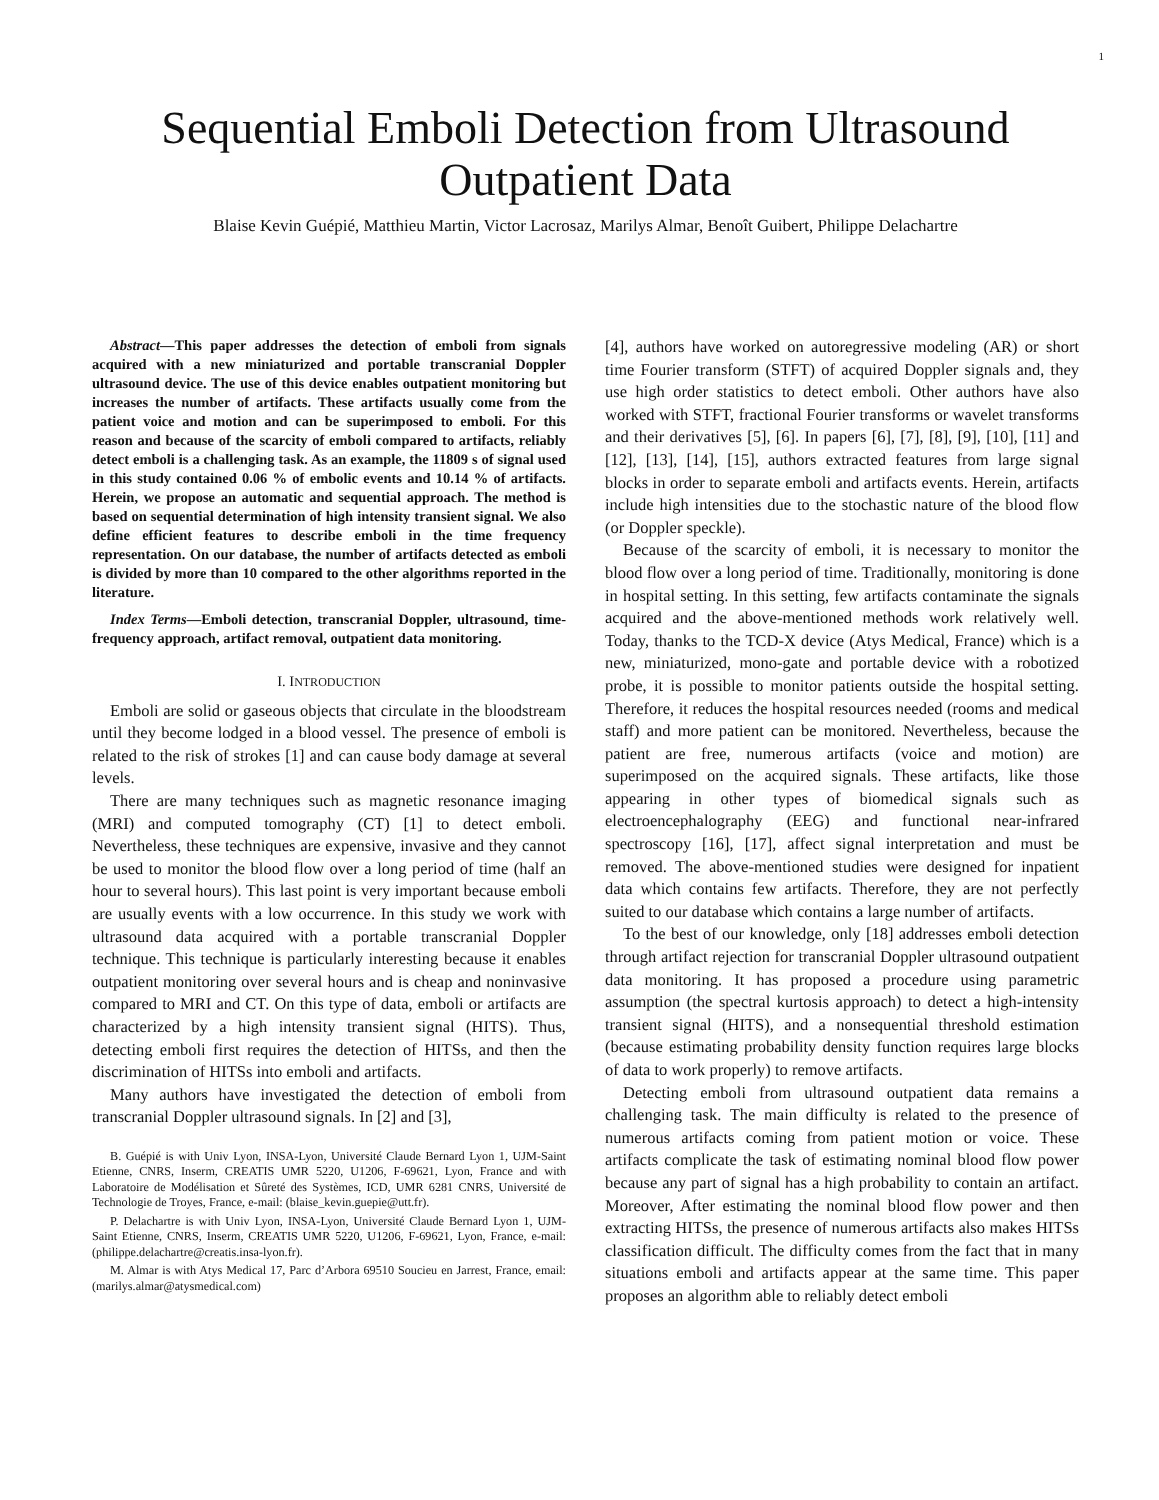1
Sequential Emboli Detection from Ultrasound
Outpatient Data
Blaise Kevin Guépié, Matthieu Martin, Victor Lacrosaz, Marilys Almar, Benoît Guibert, Philippe Delachartre
Abstract—This paper addresses the detection of emboli from signals acquired with a new miniaturized and portable transcranial Doppler ultrasound device. The use of this device enables outpatient monitoring but increases the number of artifacts. These artifacts usually come from the patient voice and motion and can be superimposed to emboli. For this reason and because of the scarcity of emboli compared to artifacts, reliably detect emboli is a challenging task. As an example, the 11809 s of signal used in this study contained 0.06 % of embolic events and 10.14 % of artifacts. Herein, we propose an automatic and sequential approach. The method is based on sequential determination of high intensity transient signal. We also define efficient features to describe emboli in the time frequency representation. On our database, the number of artifacts detected as emboli is divided by more than 10 compared to the other algorithms reported in the literature.
Index Terms—Emboli detection, transcranial Doppler, ultrasound, time-frequency approach, artifact removal, outpatient data monitoring.
I. INTRODUCTION
Emboli are solid or gaseous objects that circulate in the bloodstream until they become lodged in a blood vessel. The presence of emboli is related to the risk of strokes [1] and can cause body damage at several levels.
There are many techniques such as magnetic resonance imaging (MRI) and computed tomography (CT) [1] to detect emboli. Nevertheless, these techniques are expensive, invasive and they cannot be used to monitor the blood flow over a long period of time (half an hour to several hours). This last point is very important because emboli are usually events with a low occurrence. In this study we work with ultrasound data acquired with a portable transcranial Doppler technique. This technique is particularly interesting because it enables outpatient monitoring over several hours and is cheap and noninvasive compared to MRI and CT. On this type of data, emboli or artifacts are characterized by a high intensity transient signal (HITS). Thus, detecting emboli first requires the detection of HITSs, and then the discrimination of HITSs into emboli and artifacts.
Many authors have investigated the detection of emboli from transcranial Doppler ultrasound signals. In [2] and [3],
B. Guépié is with Univ Lyon, INSA-Lyon, Université Claude Bernard Lyon 1, UJM-Saint Etienne, CNRS, Inserm, CREATIS UMR 5220, U1206, F-69621, Lyon, France and with Laboratoire de Modélisation et Sûreté des Systèmes, ICD, UMR 6281 CNRS, Université de Technologie de Troyes, France, e-mail: (blaise_kevin.guepie@utt.fr).
P. Delachartre is with Univ Lyon, INSA-Lyon, Université Claude Bernard Lyon 1, UJM-Saint Etienne, CNRS, Inserm, CREATIS UMR 5220, U1206, F-69621, Lyon, France, e-mail: (philippe.delachartre@creatis.insa-lyon.fr).
M. Almar is with Atys Medical 17, Parc d’Arbora 69510 Soucieu en Jarrest, France, email: (marilys.almar@atysmedical.com)
[4], authors have worked on autoregressive modeling (AR) or short time Fourier transform (STFT) of acquired Doppler signals and, they use high order statistics to detect emboli. Other authors have also worked with STFT, fractional Fourier transforms or wavelet transforms and their derivatives [5], [6]. In papers [6], [7], [8], [9], [10], [11] and [12], [13], [14], [15], authors extracted features from large signal blocks in order to separate emboli and artifacts events. Herein, artifacts include high intensities due to the stochastic nature of the blood flow (or Doppler speckle).
Because of the scarcity of emboli, it is necessary to monitor the blood flow over a long period of time. Traditionally, monitoring is done in hospital setting. In this setting, few artifacts contaminate the signals acquired and the above-mentioned methods work relatively well. Today, thanks to the TCD-X device (Atys Medical, France) which is a new, miniaturized, mono-gate and portable device with a robotized probe, it is possible to monitor patients outside the hospital setting. Therefore, it reduces the hospital resources needed (rooms and medical staff) and more patient can be monitored. Nevertheless, because the patient are free, numerous artifacts (voice and motion) are superimposed on the acquired signals. These artifacts, like those appearing in other types of biomedical signals such as electroencephalography (EEG) and functional near-infrared spectroscopy [16], [17], affect signal interpretation and must be removed. The above-mentioned studies were designed for inpatient data which contains few artifacts. Therefore, they are not perfectly suited to our database which contains a large number of artifacts.
To the best of our knowledge, only [18] addresses emboli detection through artifact rejection for transcranial Doppler ultrasound outpatient data monitoring. It has proposed a procedure using parametric assumption (the spectral kurtosis approach) to detect a high-intensity transient signal (HITS), and a nonsequential threshold estimation (because estimating probability density function requires large blocks of data to work properly) to remove artifacts.
Detecting emboli from ultrasound outpatient data remains a challenging task. The main difficulty is related to the presence of numerous artifacts coming from patient motion or voice. These artifacts complicate the task of estimating nominal blood flow power because any part of signal has a high probability to contain an artifact. Moreover, After estimating the nominal blood flow power and then extracting HITSs, the presence of numerous artifacts also makes HITSs classification difficult. The difficulty comes from the fact that in many situations emboli and artifacts appear at the same time. This paper proposes an algorithm able to reliably detect emboli